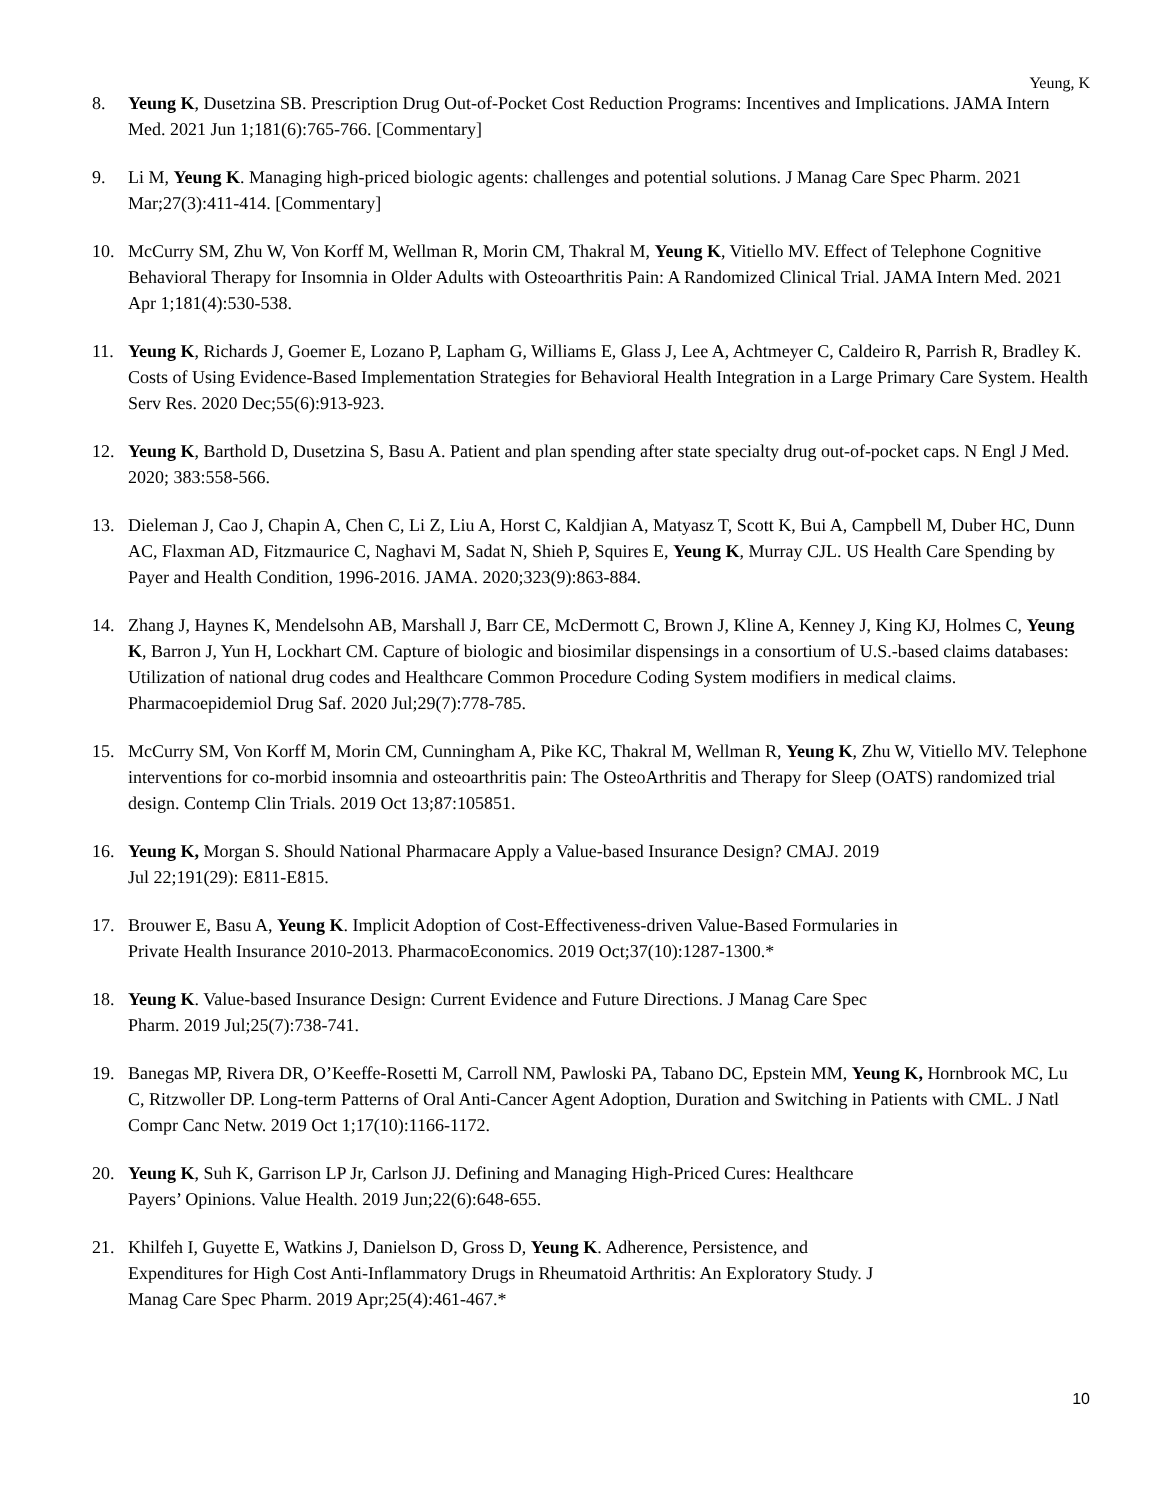Yeung, K
8. Yeung K, Dusetzina SB. Prescription Drug Out-of-Pocket Cost Reduction Programs: Incentives and Implications. JAMA Intern Med. 2021 Jun 1;181(6):765-766. [Commentary]
9. Li M, Yeung K. Managing high-priced biologic agents: challenges and potential solutions. J Manag Care Spec Pharm. 2021 Mar;27(3):411-414. [Commentary]
10. McCurry SM, Zhu W, Von Korff M, Wellman R, Morin CM, Thakral M, Yeung K, Vitiello MV. Effect of Telephone Cognitive Behavioral Therapy for Insomnia in Older Adults with Osteoarthritis Pain: A Randomized Clinical Trial. JAMA Intern Med. 2021 Apr 1;181(4):530-538.
11. Yeung K, Richards J, Goemer E, Lozano P, Lapham G, Williams E, Glass J, Lee A, Achtmeyer C, Caldeiro R, Parrish R, Bradley K. Costs of Using Evidence-Based Implementation Strategies for Behavioral Health Integration in a Large Primary Care System. Health Serv Res. 2020 Dec;55(6):913-923.
12. Yeung K, Barthold D, Dusetzina S, Basu A. Patient and plan spending after state specialty drug out-of-pocket caps. N Engl J Med. 2020; 383:558-566.
13. Dieleman J, Cao J, Chapin A, Chen C, Li Z, Liu A, Horst C, Kaldjian A, Matyasz T, Scott K, Bui A, Campbell M, Duber HC, Dunn AC, Flaxman AD, Fitzmaurice C, Naghavi M, Sadat N, Shieh P, Squires E, Yeung K, Murray CJL. US Health Care Spending by Payer and Health Condition, 1996-2016. JAMA. 2020;323(9):863-884.
14. Zhang J, Haynes K, Mendelsohn AB, Marshall J, Barr CE, McDermott C, Brown J, Kline A, Kenney J, King KJ, Holmes C, Yeung K, Barron J, Yun H, Lockhart CM. Capture of biologic and biosimilar dispensings in a consortium of U.S.-based claims databases: Utilization of national drug codes and Healthcare Common Procedure Coding System modifiers in medical claims. Pharmacoepidemiol Drug Saf. 2020 Jul;29(7):778-785.
15. McCurry SM, Von Korff M, Morin CM, Cunningham A, Pike KC, Thakral M, Wellman R, Yeung K, Zhu W, Vitiello MV. Telephone interventions for co-morbid insomnia and osteoarthritis pain: The OsteoArthritis and Therapy for Sleep (OATS) randomized trial design. Contemp Clin Trials. 2019 Oct 13;87:105851.
16. Yeung K, Morgan S. Should National Pharmacare Apply a Value-based Insurance Design? CMAJ. 2019
Jul 22;191(29): E811-E815.
17. Brouwer E, Basu A, Yeung K. Implicit Adoption of Cost-Effectiveness-driven Value-Based Formularies in
Private Health Insurance 2010-2013. PharmacoEconomics. 2019 Oct;37(10):1287-1300.*
18. Yeung K. Value-based Insurance Design: Current Evidence and Future Directions. J Manag Care Spec
Pharm. 2019 Jul;25(7):738-741.
19. Banegas MP, Rivera DR, O’Keeffe-Rosetti M, Carroll NM, Pawloski PA, Tabano DC, Epstein MM, Yeung K, Hornbrook MC, Lu C, Ritzwoller DP. Long-term Patterns of Oral Anti-Cancer Agent Adoption, Duration and Switching in Patients with CML. J Natl Compr Canc Netw. 2019 Oct 1;17(10):1166-1172.
20. Yeung K, Suh K, Garrison LP Jr, Carlson JJ. Defining and Managing High-Priced Cures: Healthcare
Payers’ Opinions. Value Health. 2019 Jun;22(6):648-655.
21. Khilfeh I, Guyette E, Watkins J, Danielson D, Gross D, Yeung K. Adherence, Persistence, and
Expenditures for High Cost Anti-Inflammatory Drugs in Rheumatoid Arthritis: An Exploratory Study. J
Manag Care Spec Pharm. 2019 Apr;25(4):461-467.*
10